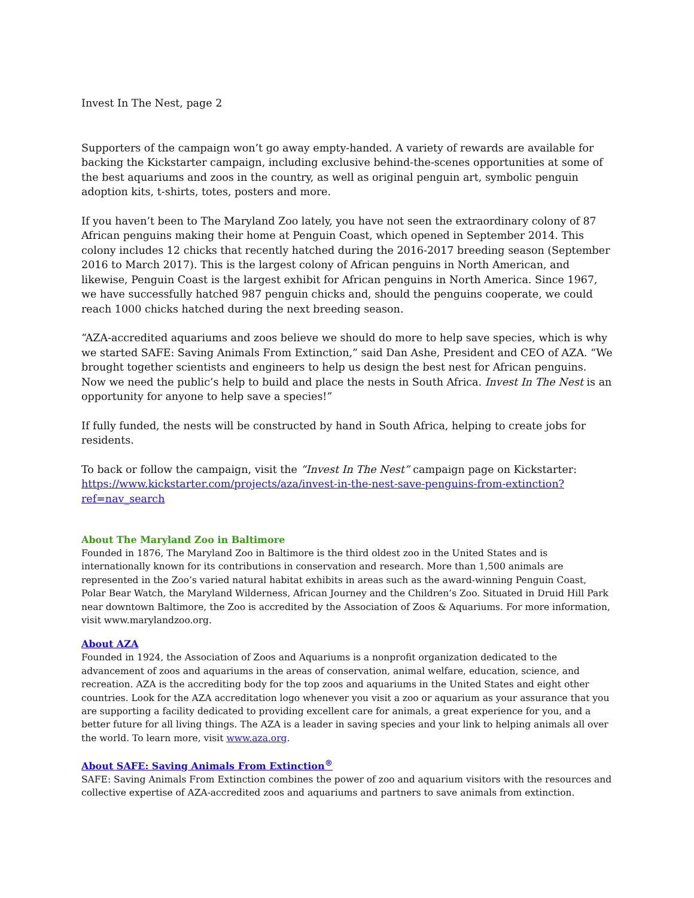Invest In The Nest, page 2
Supporters of the campaign won’t go away empty-handed. A variety of rewards are available for backing the Kickstarter campaign, including exclusive behind-the-scenes opportunities at some of the best aquariums and zoos in the country, as well as original penguin art, symbolic penguin adoption kits, t-shirts, totes, posters and more.
If you haven’t been to The Maryland Zoo lately, you have not seen the extraordinary colony of 87 African penguins making their home at Penguin Coast, which opened in September 2014. This colony includes 12 chicks that recently hatched during the 2016-2017 breeding season (September 2016 to March 2017). This is the largest colony of African penguins in North American, and likewise, Penguin Coast is the largest exhibit for African penguins in North America. Since 1967, we have successfully hatched 987 penguin chicks and, should the penguins cooperate, we could reach 1000 chicks hatched during the next breeding season.
“AZA-accredited aquariums and zoos believe we should do more to help save species, which is why we started SAFE: Saving Animals From Extinction,” said Dan Ashe, President and CEO of AZA. “We brought together scientists and engineers to help us design the best nest for African penguins. Now we need the public’s help to build and place the nests in South Africa. Invest In The Nest is an opportunity for anyone to help save a species!”
If fully funded, the nests will be constructed by hand in South Africa, helping to create jobs for residents.
To back or follow the campaign, visit the “Invest In The Nest” campaign page on Kickstarter: https://www.kickstarter.com/projects/aza/invest-in-the-nest-save-penguins-from-extinction?ref=nav_search
About The Maryland Zoo in Baltimore
Founded in 1876, The Maryland Zoo in Baltimore is the third oldest zoo in the United States and is internationally known for its contributions in conservation and research. More than 1,500 animals are represented in the Zoo’s varied natural habitat exhibits in areas such as the award-winning Penguin Coast, Polar Bear Watch, the Maryland Wilderness, African Journey and the Children’s Zoo. Situated in Druid Hill Park near downtown Baltimore, the Zoo is accredited by the Association of Zoos & Aquariums. For more information, visit www.marylandzoo.org.
About AZA
Founded in 1924, the Association of Zoos and Aquariums is a nonprofit organization dedicated to the advancement of zoos and aquariums in the areas of conservation, animal welfare, education, science, and recreation. AZA is the accrediting body for the top zoos and aquariums in the United States and eight other countries. Look for the AZA accreditation logo whenever you visit a zoo or aquarium as your assurance that you are supporting a facility dedicated to providing excellent care for animals, a great experience for you, and a better future for all living things. The AZA is a leader in saving species and your link to helping animals all over the world. To learn more, visit www.aza.org.
About SAFE: Saving Animals From Extinction<sup>®</sup>
SAFE: Saving Animals From Extinction combines the power of zoo and aquarium visitors with the resources and collective expertise of AZA-accredited zoos and aquariums and partners to save animals from extinction.